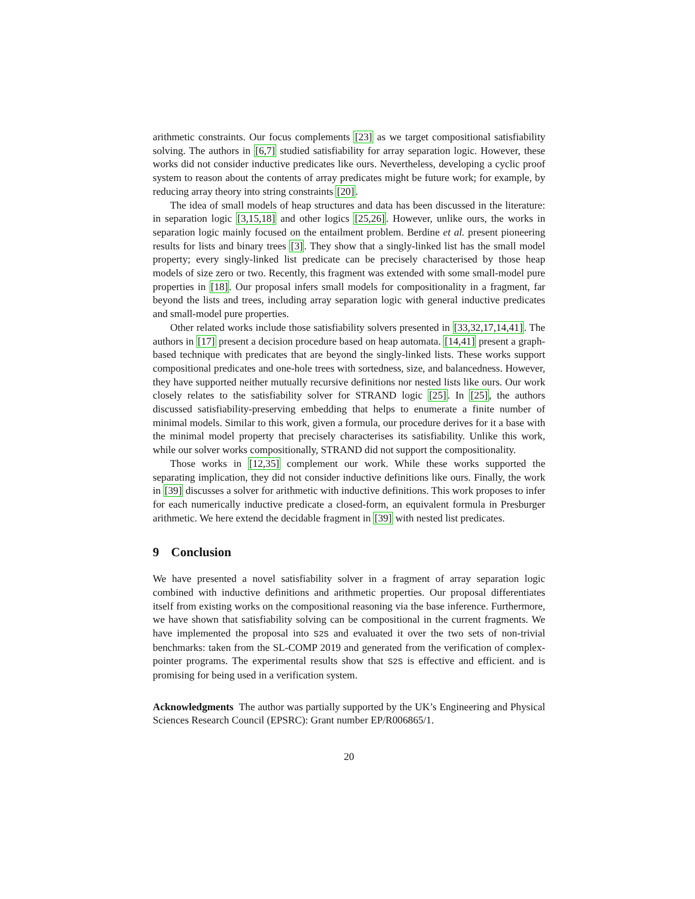arithmetic constraints. Our focus complements [23] as we target compositional satisfiability solving. The authors in [6,7] studied satisfiability for array separation logic. However, these works did not consider inductive predicates like ours. Nevertheless, developing a cyclic proof system to reason about the contents of array predicates might be future work; for example, by reducing array theory into string constraints [20].
The idea of small models of heap structures and data has been discussed in the literature: in separation logic [3,15,18] and other logics [25,26]. However, unlike ours, the works in separation logic mainly focused on the entailment problem. Berdine et al. present pioneering results for lists and binary trees [3]. They show that a singly-linked list has the small model property; every singly-linked list predicate can be precisely characterised by those heap models of size zero or two. Recently, this fragment was extended with some small-model pure properties in [18]. Our proposal infers small models for compositionality in a fragment, far beyond the lists and trees, including array separation logic with general inductive predicates and small-model pure properties.
Other related works include those satisfiability solvers presented in [33,32,17,14,41]. The authors in [17] present a decision procedure based on heap automata. [14,41] present a graph-based technique with predicates that are beyond the singly-linked lists. These works support compositional predicates and one-hole trees with sortedness, size, and balancedness. However, they have supported neither mutually recursive definitions nor nested lists like ours. Our work closely relates to the satisfiability solver for STRAND logic [25]. In [25], the authors discussed satisfiability-preserving embedding that helps to enumerate a finite number of minimal models. Similar to this work, given a formula, our procedure derives for it a base with the minimal model property that precisely characterises its satisfiability. Unlike this work, while our solver works compositionally, STRAND did not support the compositionality.
Those works in [12,35] complement our work. While these works supported the separating implication, they did not consider inductive definitions like ours. Finally, the work in [39] discusses a solver for arithmetic with inductive definitions. This work proposes to infer for each numerically inductive predicate a closed-form, an equivalent formula in Presburger arithmetic. We here extend the decidable fragment in [39] with nested list predicates.
9 Conclusion
We have presented a novel satisfiability solver in a fragment of array separation logic combined with inductive definitions and arithmetic properties. Our proposal differentiates itself from existing works on the compositional reasoning via the base inference. Furthermore, we have shown that satisfiability solving can be compositional in the current fragments. We have implemented the proposal into S2S and evaluated it over the two sets of non-trivial benchmarks: taken from the SL-COMP 2019 and generated from the verification of complex-pointer programs. The experimental results show that S2S is effective and efficient. and is promising for being used in a verification system.
Acknowledgments The author was partially supported by the UK’s Engineering and Physical Sciences Research Council (EPSRC): Grant number EP/R006865/1.
20